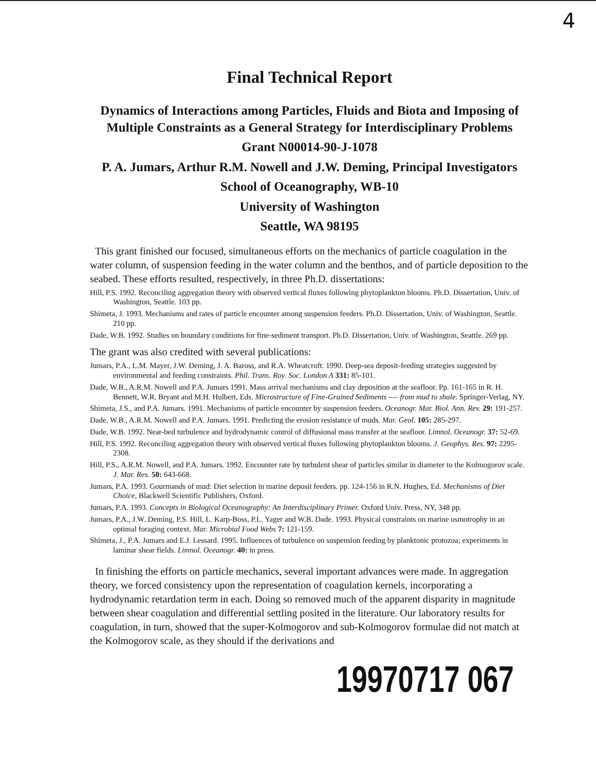4
Final Technical Report
Dynamics of Interactions among Particles, Fluids and Biota and Imposing of Multiple Constraints as a General Strategy for Interdisciplinary Problems
Grant N00014-90-J-1078
P. A. Jumars, Arthur R.M. Nowell and J.W. Deming, Principal Investigators
School of Oceanography, WB-10
University of Washington
Seattle, WA 98195
This grant finished our focused, simultaneous efforts on the mechanics of particle coagulation in the water column, of suspension feeding in the water column and the benthos, and of particle deposition to the seabed. These efforts resulted, respectively, in three Ph.D. dissertations:
Hill, P.S. 1992. Reconciling aggregation theory with observed vertical fluxes following phytoplankton blooms. Ph.D. Dissertation, Univ. of Washington, Seattle. 103 pp.
Shimeta, J. 1993. Mechanisms and rates of particle encounter among suspension feeders. Ph.D. Dissertation, Univ. of Washington, Seattle. 210 pp.
Dade, W.B. 1992. Studies on boundary conditions for fine-sediment transport. Ph.D. Dissertation, Univ. of Washington, Seattle. 269 pp.
The grant was also credited with several publications:
Jumars, P.A., L.M. Mayer, J.W. Deming, J. A. Baross, and R.A. Wheatcroft. 1990. Deep-sea deposit-feeding strategies suggested by environmental and feeding constraints. Phil. Trans. Roy. Soc. London A 331: 85-101.
Dade, W.B., A.R.M. Nowell and P.A. Jumars 1991. Mass arrival mechanisms and clay deposition at the seafloor. Pp. 161-165 in R. H. Bennett, W.R. Bryant and M.H. Hulbert, Eds. Microstructure of Fine-Grained Sediments -— from mud to shale. Springer-Verlag, NY.
Shimeta, J.S., and P.A. Jumars. 1991. Mechanisms of particle encounter by suspension feeders. Oceanogr. Mar. Biol. Ann. Rev. 29: 191-257.
Dade, W.B., A.R.M. Nowell and P.A. Jumars. 1991. Predicting the erosion resistance of muds. Mar. Geol. 105: 285-297.
Dade, W.B. 1992. Near-bed turbulence and hydrodynamic control of diffusional mass transfer at the seafloor. Limnol. Oceanogr. 37: 52-69.
Hill, P.S. 1992. Reconciling aggregation theory with observed vertical fluxes following phytoplankton blooms. J. Geophys. Res. 97: 2295-2308.
Hill, P.S., A.R.M. Nowell, and P.A. Jumars. 1992. Encounter rate by turbulent shear of particles similar in diameter to the Kolmogorov scale. J. Mar. Res. 50: 643-668.
Jumars, P.A. 1993. Gourmands of mud: Diet selection in marine deposit feeders. pp. 124-156 in R.N. Hughes, Ed. Mechanisms of Diet Choice, Blackwell Scientific Publishers, Oxford.
Jumars, P.A. 1993. Concepts in Biological Oceanography: An Interdisciplinary Primer. Oxford Univ. Press, NY, 348 pp.
Jumars, P.A., J.W. Deming, P.S. Hill, L. Karp-Boss, P.L. Yager and W.B. Dade. 1993. Physical constraints on marine osmotrophy in an optimal foraging context. Mar. Microbial Food Webs 7: 121-159.
Shimeta, J., P.A. Jumars and E.J. Lessard. 1995. Influences of turbulence on suspension feeding by planktonic protozoa; experiments in laminar shear fields. Limnol. Oceanogr. 40: in press.
In finishing the efforts on particle mechanics, several important advances were made. In aggregation theory, we forced consistency upon the representation of coagulation kernels, incorporating a hydrodynamic retardation term in each. Doing so removed much of the apparent disparity in magnitude between shear coagulation and differential settling posited in the literature. Our laboratory results for coagulation, in turn, showed that the super-Kolmogorov and sub-Kolmogorov formulae did not match at the Kolmogorov scale, as they should if the derivations and
19970717 067